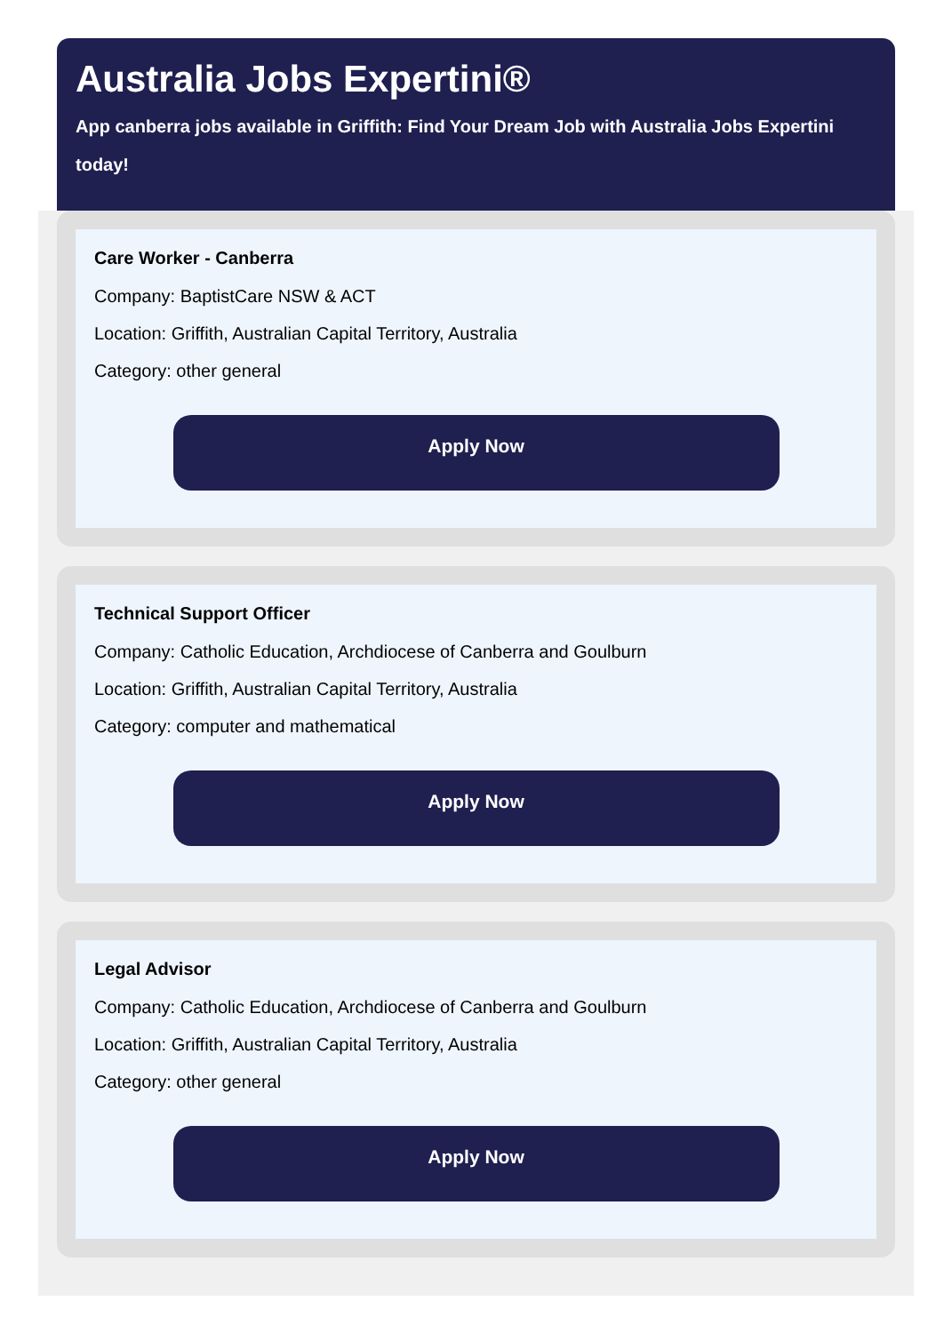Australia Jobs Expertini®
App canberra jobs available in Griffith: Find Your Dream Job with Australia Jobs Expertini today!
Care Worker - Canberra
Company: BaptistCare NSW & ACT
Location: Griffith, Australian Capital Territory, Australia
Category: other general
Apply Now
Technical Support Officer
Company: Catholic Education, Archdiocese of Canberra and Goulburn
Location: Griffith, Australian Capital Territory, Australia
Category: computer and mathematical
Apply Now
Legal Advisor
Company: Catholic Education, Archdiocese of Canberra and Goulburn
Location: Griffith, Australian Capital Territory, Australia
Category: other general
Apply Now